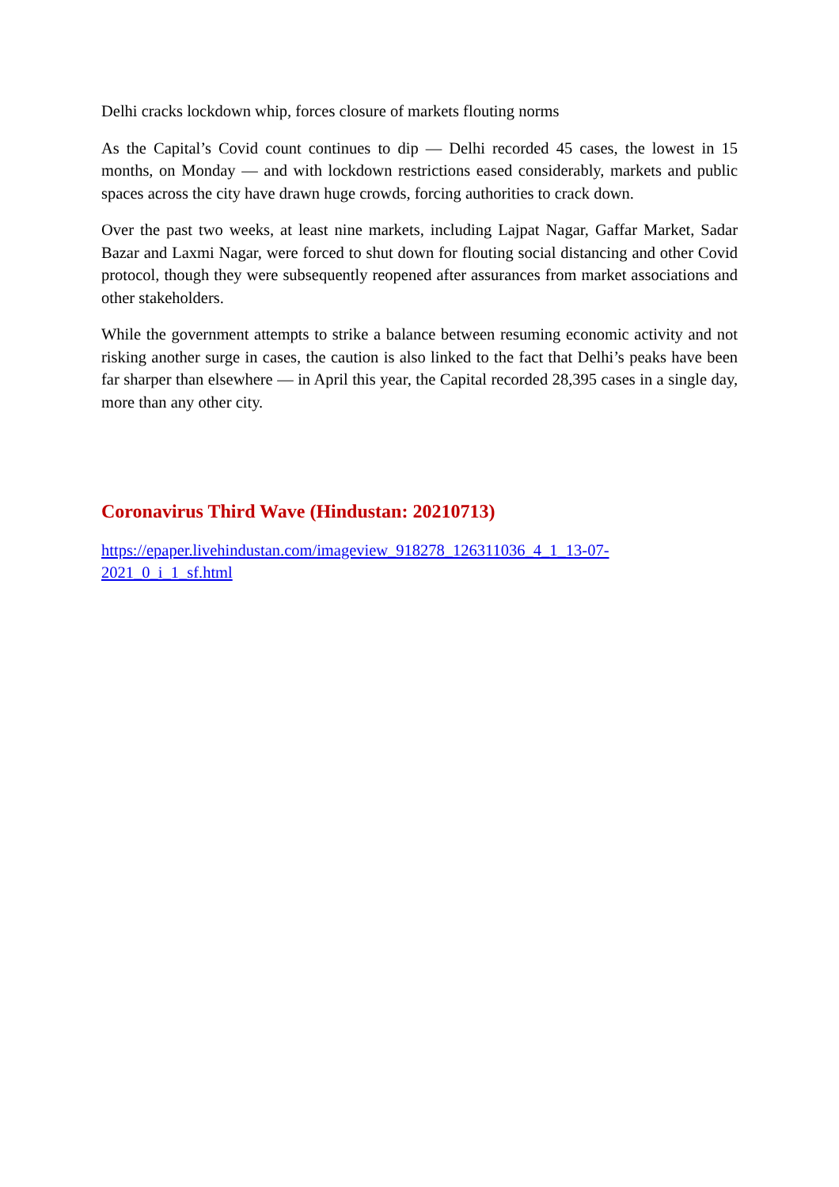Delhi cracks lockdown whip, forces closure of markets flouting norms
As the Capital’s Covid count continues to dip — Delhi recorded 45 cases, the lowest in 15 months, on Monday — and with lockdown restrictions eased considerably, markets and public spaces across the city have drawn huge crowds, forcing authorities to crack down.
Over the past two weeks, at least nine markets, including Lajpat Nagar, Gaffar Market, Sadar Bazar and Laxmi Nagar, were forced to shut down for flouting social distancing and other Covid protocol, though they were subsequently reopened after assurances from market associations and other stakeholders.
While the government attempts to strike a balance between resuming economic activity and not risking another surge in cases, the caution is also linked to the fact that Delhi’s peaks have been far sharper than elsewhere — in April this year, the Capital recorded 28,395 cases in a single day, more than any other city.
Coronavirus Third Wave (Hindustan: 20210713)
https://epaper.livehindustan.com/imageview_918278_126311036_4_1_13-07-
2021_0_i_1_sf.html